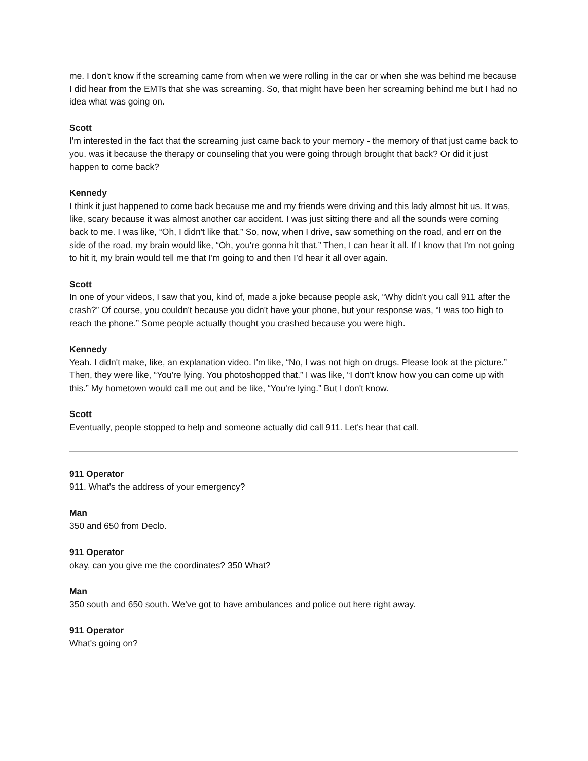me. I don't know if the screaming came from when we were rolling in the car or when she was behind me because I did hear from the EMTs that she was screaming. So, that might have been her screaming behind me but I had no idea what was going on.
Scott
I'm interested in the fact that the screaming just came back to your memory - the memory of that just came back to you. was it because the therapy or counseling that you were going through brought that back? Or did it just happen to come back?
Kennedy
I think it just happened to come back because me and my friends were driving and this lady almost hit us. It was, like, scary because it was almost another car accident. I was just sitting there and all the sounds were coming back to me. I was like, “Oh, I didn't like that.” So, now, when I drive, saw something on the road, and err on the side of the road, my brain would like, “Oh, you're gonna hit that.” Then, I can hear it all. If I know that I'm not going to hit it, my brain would tell me that I'm going to and then I’d hear it all over again.
Scott
In one of your videos, I saw that you, kind of, made a joke because people ask, “Why didn't you call 911 after the crash?” Of course, you couldn't because you didn't have your phone, but your response was, “I was too high to reach the phone.” Some people actually thought you crashed because you were high.
Kennedy
Yeah. I didn't make, like, an explanation video. I'm like, “No, I was not high on drugs. Please look at the picture.” Then, they were like, “You're lying. You photoshopped that.” I was like, “I don't know how you can come up with this.” My hometown would call me out and be like, “You're lying.” But I don't know.
Scott
Eventually, people stopped to help and someone actually did call 911. Let's hear that call.
911 Operator
911. What's the address of your emergency?
Man
350 and 650 from Declo.
911 Operator
okay, can you give me the coordinates? 350 What?
Man
350 south and 650 south. We've got to have ambulances and police out here right away.
911 Operator
What's going on?